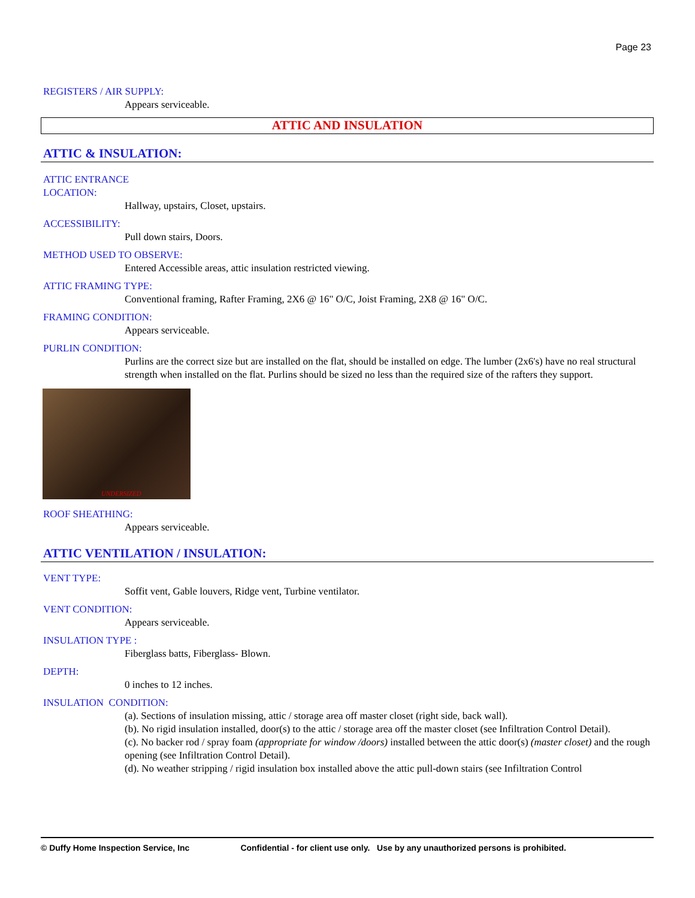Page 23
REGISTERS / AIR SUPPLY:
Appears serviceable.
ATTIC AND INSULATION
ATTIC & INSULATION:
ATTIC ENTRANCE
LOCATION:
Hallway, upstairs, Closet, upstairs.
ACCESSIBILITY:
Pull down stairs, Doors.
METHOD USED TO OBSERVE:
Entered Accessible areas, attic insulation restricted viewing.
ATTIC FRAMING TYPE:
Conventional framing, Rafter Framing, 2X6 @ 16" O/C, Joist Framing, 2X8 @ 16" O/C.
FRAMING CONDITION:
Appears serviceable.
PURLIN CONDITION:
Purlins are the correct size but are installed on the flat, should be installed on edge. The lumber (2x6's) have no real structural strength when installed on the flat. Purlins should be sized no less than the required size of the rafters they support.
UNDERSIZED
ROOF SHEATHING:
Appears serviceable.
ATTIC VENTILATION / INSULATION:
VENT TYPE:
Soffit vent, Gable louvers, Ridge vent, Turbine ventilator.
VENT CONDITION:
Appears serviceable.
INSULATION TYPE :
Fiberglass batts, Fiberglass- Blown.
DEPTH:
0 inches to 12 inches.
INSULATION CONDITION:
(a). Sections of insulation missing, attic / storage area off master closet (right side, back wall).
(b). No rigid insulation installed, door(s) to the attic / storage area off the master closet (see Infiltration Control Detail).
(c). No backer rod / spray foam (appropriate for window /doors) installed between the attic door(s) (master closet) and the rough opening (see Infiltration Control Detail).
(d). No weather stripping / rigid insulation box installed above the attic pull-down stairs (see Infiltration Control
© Duffy Home Inspection Service, Inc Confidential - for client use only. Use by any unauthorized persons is prohibited.